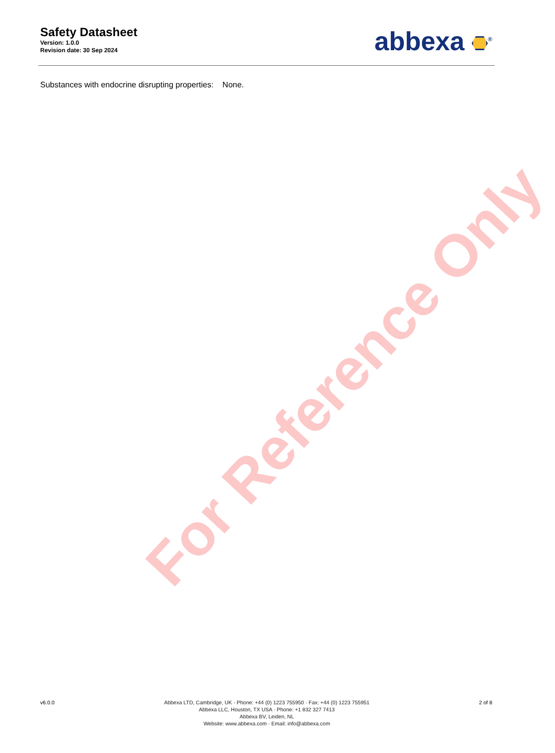Safety Datasheet
Version: 1.0.0
Revision date: 30 Sep 2024
abbexa <sup>®</sup>
Substances with endocrine disrupting properties: None.
For Reference Only
v6.0.0 Abbexa LTD, Cambridge, UK · Phone: +44 (0) 1223 755950 · Fax: +44 (0) 1223 755951
Abbexa LLC, Houston, TX USA · Phone: +1 832 327 7413
Abbexa BV, Leiden, NL
Website: www.abbexa.com · Email: info@abbexa.com
2 of 8